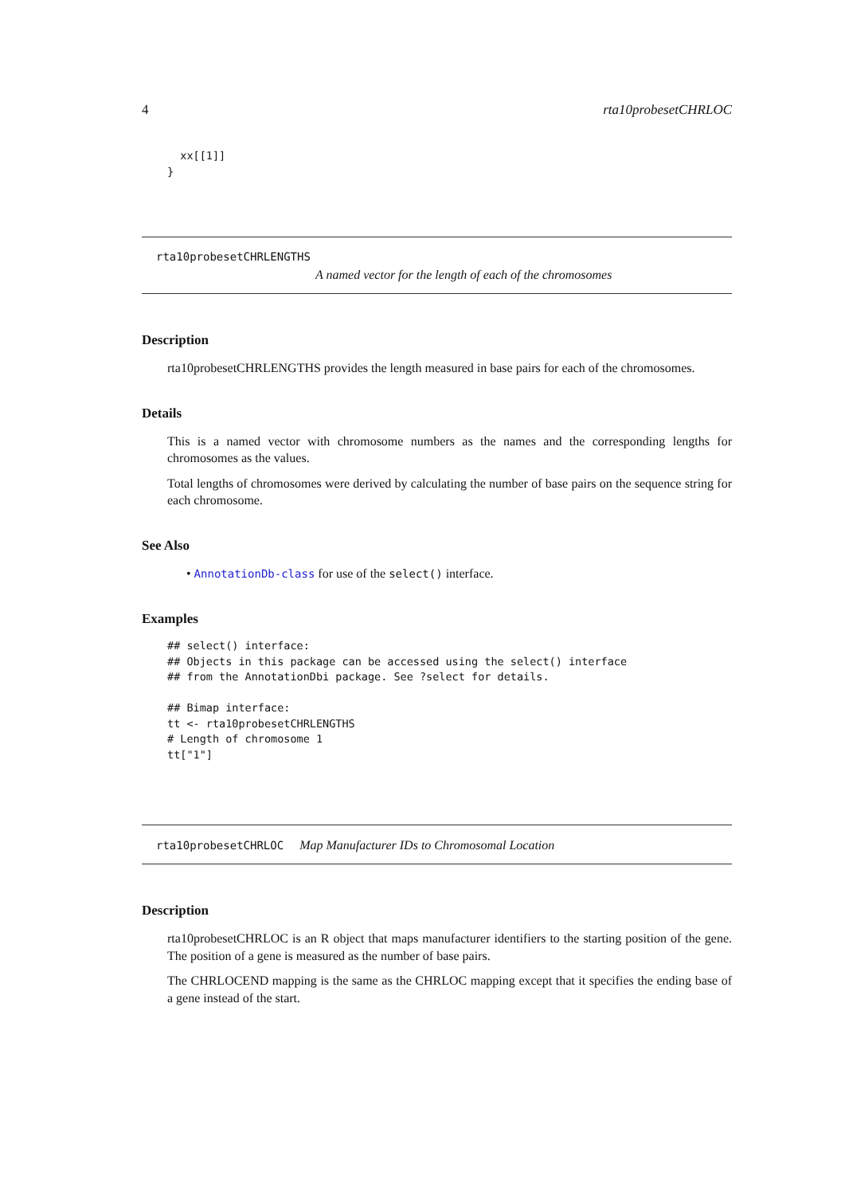4 rta10probesetCHRLOC
  xx[[1]]
}
rta10probesetCHRLENGTHS
A named vector for the length of each of the chromosomes
Description
rta10probesetCHRLENGTHS provides the length measured in base pairs for each of the chromosomes.
Details
This is a named vector with chromosome numbers as the names and the corresponding lengths for chromosomes as the values.
Total lengths of chromosomes were derived by calculating the number of base pairs on the sequence string for each chromosome.
See Also
• AnnotationDb-class for use of the select() interface.
Examples
## select() interface:
## Objects in this package can be accessed using the select() interface
## from the AnnotationDbi package. See ?select for details.

## Bimap interface:
tt <- rta10probesetCHRLENGTHS
# Length of chromosome 1
tt["1"]
rta10probesetCHRLOC Map Manufacturer IDs to Chromosomal Location
Description
rta10probesetCHRLOC is an R object that maps manufacturer identifiers to the starting position of the gene. The position of a gene is measured as the number of base pairs.
The CHRLOCEND mapping is the same as the CHRLOC mapping except that it specifies the ending base of a gene instead of the start.